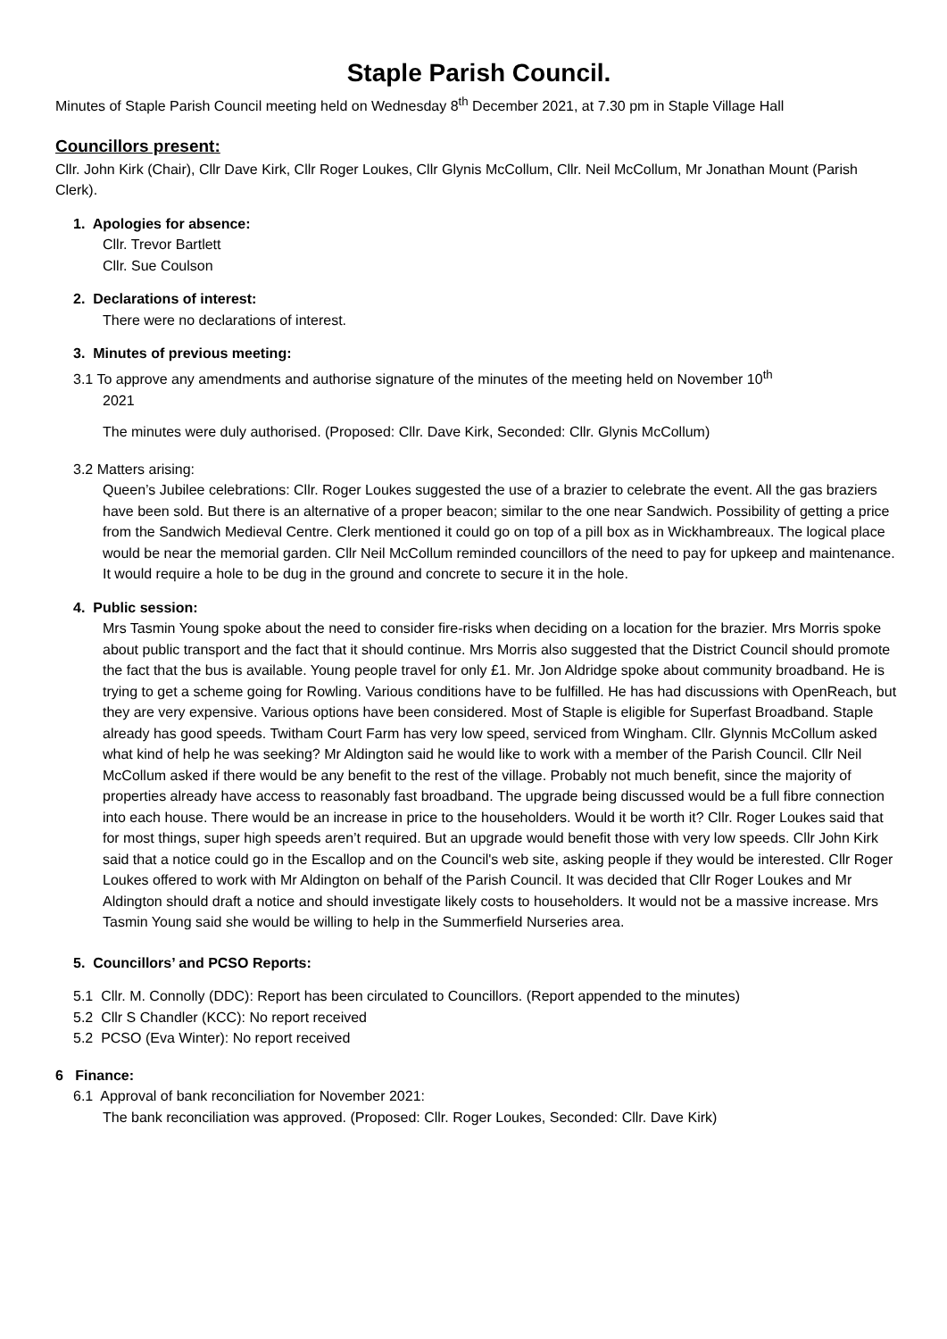Staple Parish Council.
Minutes of Staple Parish Council meeting held on Wednesday 8<sup>th</sup> December 2021, at 7.30 pm in Staple Village Hall
Councillors present:
Cllr. John Kirk (Chair), Cllr Dave Kirk, Cllr Roger Loukes, Cllr Glynis McCollum, Cllr. Neil McCollum, Mr Jonathan Mount (Parish Clerk).
1. Apologies for absence:
Cllr. Trevor Bartlett
Cllr. Sue Coulson
2. Declarations of interest:
There were no declarations of interest.
3. Minutes of previous meeting:
3.1 To approve any amendments and authorise signature of the minutes of the meeting held on November 10<sup>th</sup>
2021
The minutes were duly authorised. (Proposed: Cllr. Dave Kirk, Seconded: Cllr. Glynis McCollum)
3.2 Matters arising:
Queen’s Jubilee celebrations: Cllr. Roger Loukes suggested the use of a brazier to celebrate the event. All the gas braziers have been sold. But there is an alternative of a proper beacon; similar to the one near Sandwich. Possibility of getting a price from the Sandwich Medieval Centre. Clerk mentioned it could go on top of a pill box as in Wickhambreaux. The logical place would be near the memorial garden. Cllr Neil McCollum reminded councillors of the need to pay for upkeep and maintenance. It would require a hole to be dug in the ground and concrete to secure it in the hole.
4. Public session:
Mrs Tasmin Young spoke about the need to consider fire-risks when deciding on a location for the brazier. Mrs Morris spoke about public transport and the fact that it should continue. Mrs Morris also suggested that the District Council should promote the fact that the bus is available. Young people travel for only £1. Mr. Jon Aldridge spoke about community broadband. He is trying to get a scheme going for Rowling. Various conditions have to be fulfilled. He has had discussions with OpenReach, but they are very expensive. Various options have been considered. Most of Staple is eligible for Superfast Broadband. Staple already has good speeds. Twitham Court Farm has very low speed, serviced from Wingham. Cllr. Glynnis McCollum asked what kind of help he was seeking? Mr Aldington said he would like to work with a member of the Parish Council. Cllr Neil McCollum asked if there would be any benefit to the rest of the village. Probably not much benefit, since the majority of properties already have access to reasonably fast broadband. The upgrade being discussed would be a full fibre connection into each house. There would be an increase in price to the householders. Would it be worth it? Cllr. Roger Loukes said that for most things, super high speeds aren’t required. But an upgrade would benefit those with very low speeds. Cllr John Kirk said that a notice could go in the Escallop and on the Council's web site, asking people if they would be interested. Cllr Roger Loukes offered to work with Mr Aldington on behalf of the Parish Council. It was decided that Cllr Roger Loukes and Mr Aldington should draft a notice and should investigate likely costs to householders. It would not be a massive increase. Mrs Tasmin Young said she would be willing to help in the Summerfield Nurseries area.
5. Councillors’ and PCSO Reports:
5.1 Cllr. M. Connolly (DDC): Report has been circulated to Councillors. (Report appended to the minutes)
5.2 Cllr S Chandler (KCC): No report received
5.2 PCSO (Eva Winter): No report received
6 Finance:
6.1 Approval of bank reconciliation for November 2021:
The bank reconciliation was approved. (Proposed: Cllr. Roger Loukes, Seconded: Cllr. Dave Kirk)